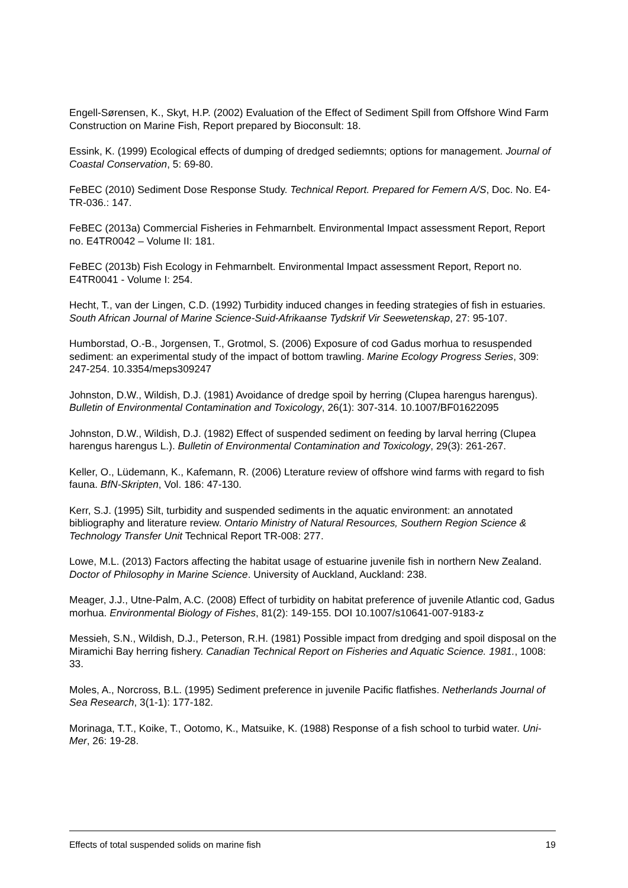Engell-Sørensen, K., Skyt, H.P. (2002) Evaluation of the Effect of Sediment Spill from Offshore Wind Farm Construction on Marine Fish, Report prepared by Bioconsult: 18.
Essink, K. (1999) Ecological effects of dumping of dredged sediemnts; options for management. Journal of Coastal Conservation, 5: 69-80.
FeBEC (2010) Sediment Dose Response Study. Technical Report. Prepared for Femern A/S, Doc. No. E4-TR-036.: 147.
FeBEC (2013a) Commercial Fisheries in Fehmarnbelt. Environmental Impact assessment Report, Report no. E4TR0042 – Volume II: 181.
FeBEC (2013b) Fish Ecology in Fehmarnbelt. Environmental Impact assessment Report, Report no. E4TR0041 - Volume I: 254.
Hecht, T., van der Lingen, C.D. (1992) Turbidity induced changes in feeding strategies of fish in estuaries. South African Journal of Marine Science-Suid-Afrikaanse Tydskrif Vir Seewetenskap, 27: 95-107.
Humborstad, O.-B., Jorgensen, T., Grotmol, S. (2006) Exposure of cod Gadus morhua to resuspended sediment: an experimental study of the impact of bottom trawling. Marine Ecology Progress Series, 309: 247-254. 10.3354/meps309247
Johnston, D.W., Wildish, D.J. (1981) Avoidance of dredge spoil by herring (Clupea harengus harengus). Bulletin of Environmental Contamination and Toxicology, 26(1): 307-314. 10.1007/BF01622095
Johnston, D.W., Wildish, D.J. (1982) Effect of suspended sediment on feeding by larval herring (Clupea harengus harengus L.). Bulletin of Environmental Contamination and Toxicology, 29(3): 261-267.
Keller, O., Lüdemann, K., Kafemann, R. (2006) Lterature review of offshore wind farms with regard to fish fauna. BfN-Skripten, Vol. 186: 47-130.
Kerr, S.J. (1995) Silt, turbidity and suspended sediments in the aquatic environment: an annotated bibliography and literature review. Ontario Ministry of Natural Resources, Southern Region Science & Technology Transfer Unit Technical Report TR-008: 277.
Lowe, M.L. (2013) Factors affecting the habitat usage of estuarine juvenile fish in northern New Zealand. Doctor of Philosophy in Marine Science. University of Auckland, Auckland: 238.
Meager, J.J., Utne-Palm, A.C. (2008) Effect of turbidity on habitat preference of juvenile Atlantic cod, Gadus morhua. Environmental Biology of Fishes, 81(2): 149-155. DOI 10.1007/s10641-007-9183-z
Messieh, S.N., Wildish, D.J., Peterson, R.H. (1981) Possible impact from dredging and spoil disposal on the Miramichi Bay herring fishery. Canadian Technical Report on Fisheries and Aquatic Science. 1981., 1008: 33.
Moles, A., Norcross, B.L. (1995) Sediment preference in juvenile Pacific flatfishes. Netherlands Journal of Sea Research, 3(1-1): 177-182.
Morinaga, T.T., Koike, T., Ootomo, K., Matsuike, K. (1988) Response of a fish school to turbid water. Uni-Mer, 26: 19-28.
Effects of total suspended solids on marine fish 19